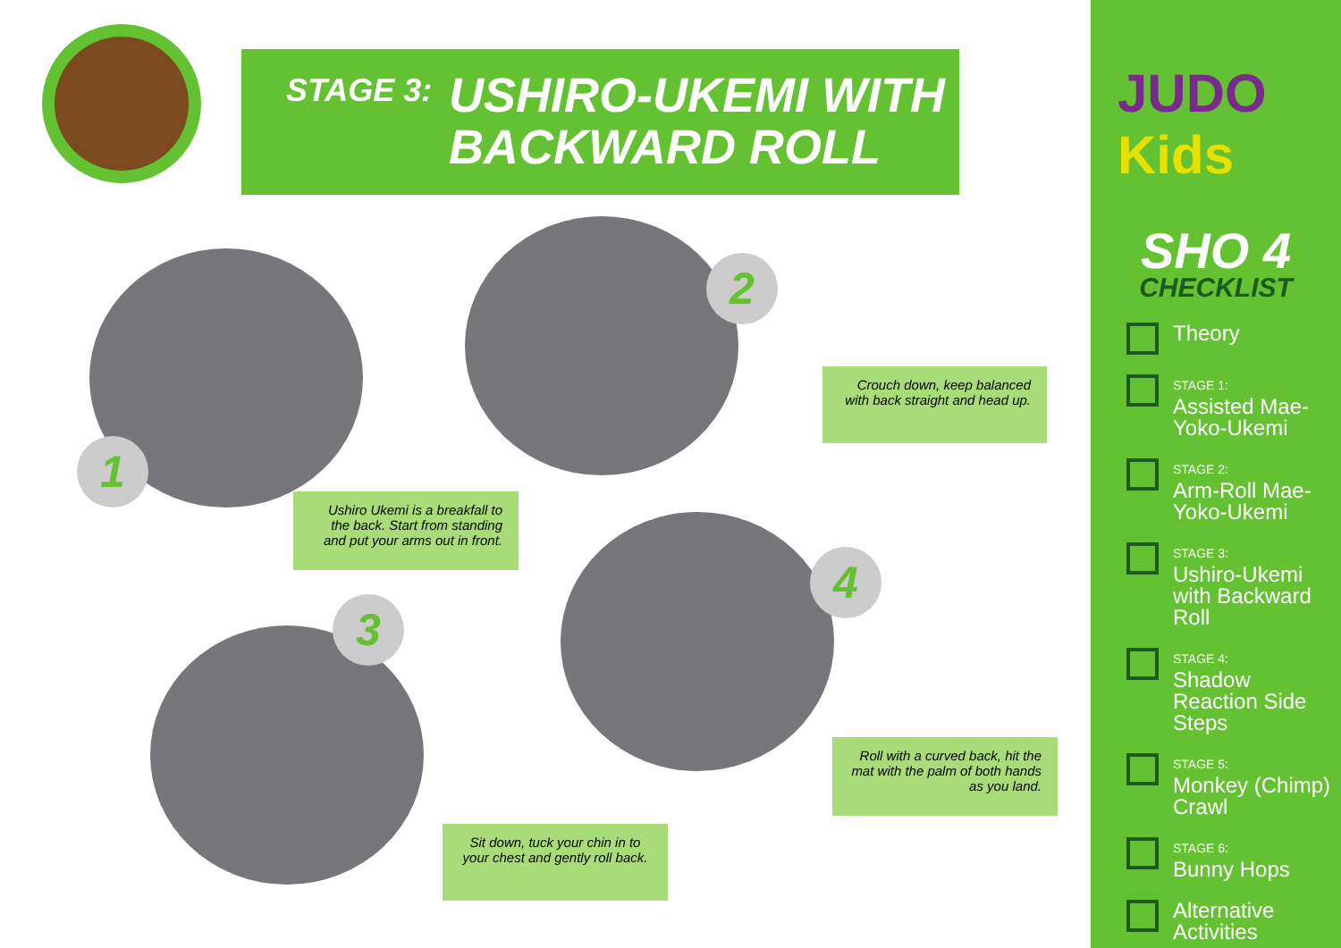STAGE 3:
USHIRO-UKEMI WITH
BACKWARD ROLL
1
Ushiro Ukemi is a breakfall to the back. Start from standing and put your arms out in front.
2
Crouch down, keep balanced with back straight and head up.
3
Sit down, tuck your chin in to your chest and gently roll back.
4
Roll with a curved back, hit the mat with the palm of both hands as you land.
JUDO
Kids
SHO 4
CHECKLIST
Theory
STAGE 1:
Assisted Mae-Yoko-Ukemi
STAGE 2:
Arm-Roll Mae-Yoko-Ukemi
STAGE 3:
Ushiro-Ukemi with Backward Roll
STAGE 4:
Shadow Reaction Side Steps
STAGE 5:
Monkey (Chimp) Crawl
STAGE 6:
Bunny Hops
Alternative Activities